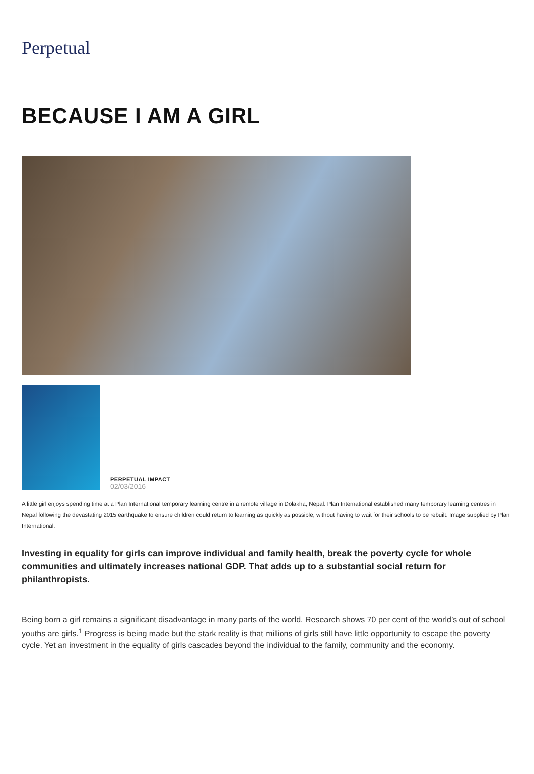Perpetual
BECAUSE I AM A GIRL
PERPETUAL IMPACT
02/03/2016
A little girl enjoys spending time at a Plan International temporary learning centre in a remote village in Dolakha, Nepal. Plan International established many temporary learning centres in Nepal following the devastating 2015 earthquake to ensure children could return to learning as quickly as possible, without having to wait for their schools to be rebuilt. Image supplied by Plan International.
Investing in equality for girls can improve individual and family health, break the poverty cycle for whole communities and ultimately increases national GDP. That adds up to a substantial social return for philanthropists.
Being born a girl remains a significant disadvantage in many parts of the world. Research shows 70 per cent of the world’s out of school youths are girls.<sup>1</sup> Progress is being made but the stark reality is that millions of girls still have little opportunity to escape the poverty cycle. Yet an investment in the equality of girls cascades beyond the individual to the family, community and the economy.